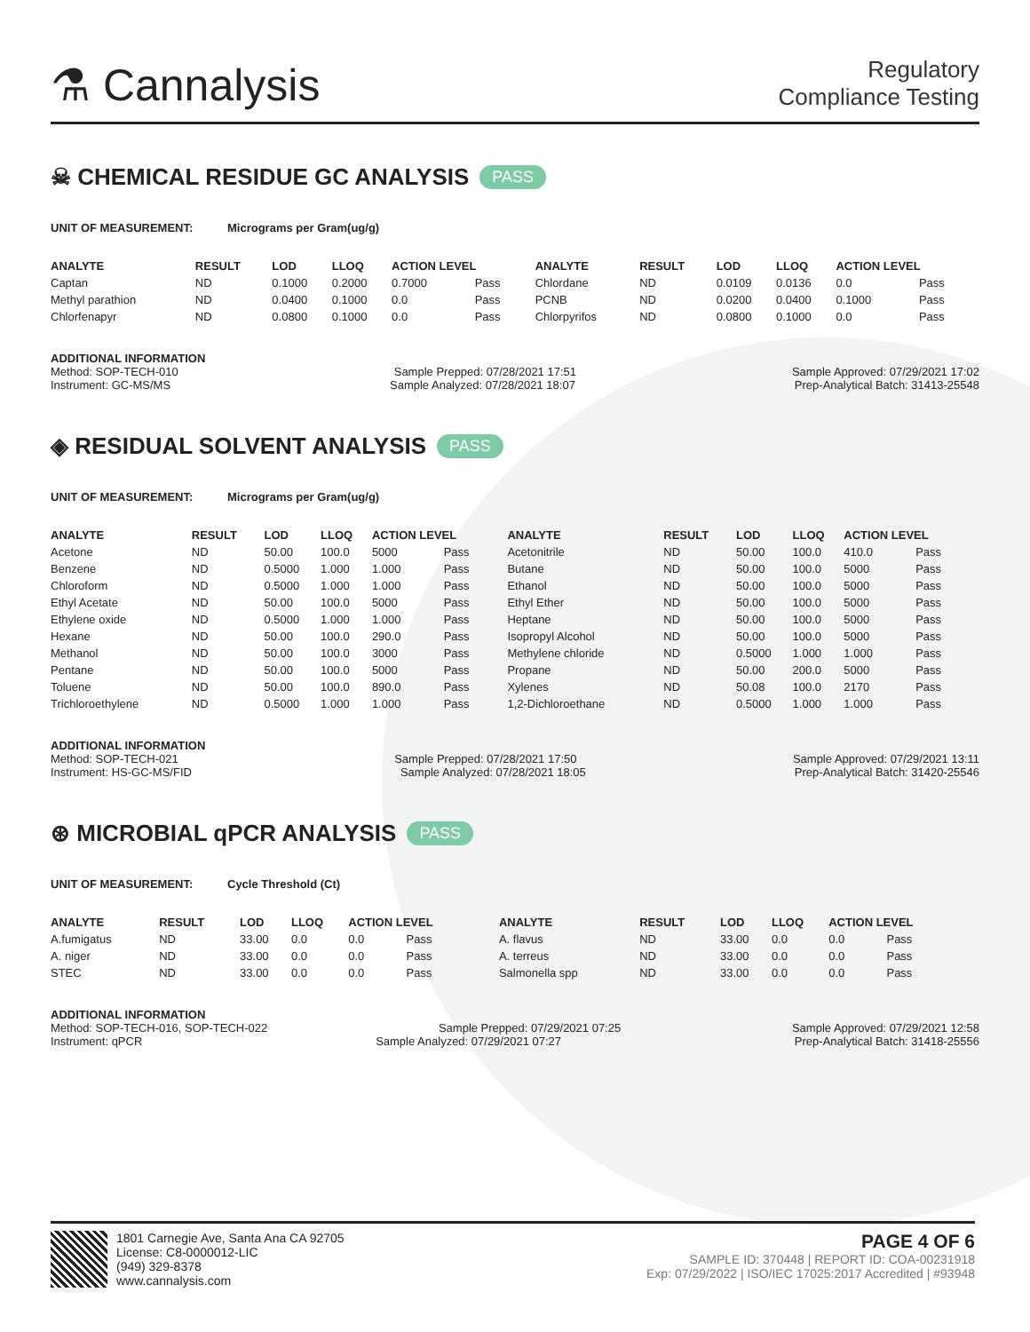⚗ Cannalysis
Regulatory
Compliance Testing
☠ CHEMICAL RESIDUE GC ANALYSIS PASS
UNIT OF MEASUREMENT: Micrograms per Gram(ug/g)
| ANALYTE | RESULT | LOD | LLOQ | ACTION LEVEL | | ANALYTE | RESULT | LOD | LLOQ | ACTION LEVEL | |
| --- | --- | --- | --- | --- | --- | --- | --- | --- | --- | --- | --- |
| Captan | ND | 0.1000 | 0.2000 | 0.7000 | Pass | Chlordane | ND | 0.0109 | 0.0136 | 0.0 | Pass |
| Methyl parathion | ND | 0.0400 | 0.1000 | 0.0 | Pass | PCNB | ND | 0.0200 | 0.0400 | 0.1000 | Pass |
| Chlorfenapyr | ND | 0.0800 | 0.1000 | 0.0 | Pass | Chlorpyrifos | ND | 0.0800 | 0.1000 | 0.0 | Pass |
ADDITIONAL INFORMATION
Method: SOP-TECH-010 Sample Prepped: 07/28/2021 17:51 Sample Approved: 07/29/2021 17:02
Instrument: GC-MS/MS Sample Analyzed: 07/28/2021 18:07 Prep-Analytical Batch: 31413-25548
◈ RESIDUAL SOLVENT ANALYSIS PASS
UNIT OF MEASUREMENT: Micrograms per Gram(ug/g)
| ANALYTE | RESULT | LOD | LLOQ | ACTION LEVEL | | ANALYTE | RESULT | LOD | LLOQ | ACTION LEVEL | |
| --- | --- | --- | --- | --- | --- | --- | --- | --- | --- | --- | --- |
| Acetone | ND | 50.00 | 100.0 | 5000 | Pass | Acetonitrile | ND | 50.00 | 100.0 | 410.0 | Pass |
| Benzene | ND | 0.5000 | 1.000 | 1.000 | Pass | Butane | ND | 50.00 | 100.0 | 5000 | Pass |
| Chloroform | ND | 0.5000 | 1.000 | 1.000 | Pass | Ethanol | ND | 50.00 | 100.0 | 5000 | Pass |
| Ethyl Acetate | ND | 50.00 | 100.0 | 5000 | Pass | Ethyl Ether | ND | 50.00 | 100.0 | 5000 | Pass |
| Ethylene oxide | ND | 0.5000 | 1.000 | 1.000 | Pass | Heptane | ND | 50.00 | 100.0 | 5000 | Pass |
| Hexane | ND | 50.00 | 100.0 | 290.0 | Pass | Isopropyl Alcohol | ND | 50.00 | 100.0 | 5000 | Pass |
| Methanol | ND | 50.00 | 100.0 | 3000 | Pass | Methylene chloride | ND | 0.5000 | 1.000 | 1.000 | Pass |
| Pentane | ND | 50.00 | 100.0 | 5000 | Pass | Propane | ND | 50.00 | 200.0 | 5000 | Pass |
| Toluene | ND | 50.00 | 100.0 | 890.0 | Pass | Xylenes | ND | 50.08 | 100.0 | 2170 | Pass |
| Trichloroethylene | ND | 0.5000 | 1.000 | 1.000 | Pass | 1,2-Dichloroethane | ND | 0.5000 | 1.000 | 1.000 | Pass |
ADDITIONAL INFORMATION
Method: SOP-TECH-021 Sample Prepped: 07/28/2021 17:50 Sample Approved: 07/29/2021 13:11
Instrument: HS-GC-MS/FID Sample Analyzed: 07/28/2021 18:05 Prep-Analytical Batch: 31420-25546
⊛ MICROBIAL qPCR ANALYSIS PASS
UNIT OF MEASUREMENT: Cycle Threshold (Ct)
| ANALYTE | RESULT | LOD | LLOQ | ACTION LEVEL | | ANALYTE | RESULT | LOD | LLOQ | ACTION LEVEL | |
| --- | --- | --- | --- | --- | --- | --- | --- | --- | --- | --- | --- |
| A.fumigatus | ND | 33.00 | 0.0 | 0.0 | Pass | A. flavus | ND | 33.00 | 0.0 | 0.0 | Pass |
| A. niger | ND | 33.00 | 0.0 | 0.0 | Pass | A. terreus | ND | 33.00 | 0.0 | 0.0 | Pass |
| STEC | ND | 33.00 | 0.0 | 0.0 | Pass | Salmonella spp | ND | 33.00 | 0.0 | 0.0 | Pass |
ADDITIONAL INFORMATION
Method: SOP-TECH-016, SOP-TECH-022 Sample Prepped: 07/29/2021 07:25 Sample Approved: 07/29/2021 12:58
Instrument: qPCR Sample Analyzed: 07/29/2021 07:27 Prep-Analytical Batch: 31418-25556
1801 Carnegie Ave, Santa Ana CA 92705
License: C8-0000012-LIC
(949) 329-8378
www.cannalysis.com
PAGE 4 OF 6
SAMPLE ID: 370448 | REPORT ID: COA-00231918
Exp: 07/29/2022 | ISO/IEC 17025:2017 Accredited | #93948